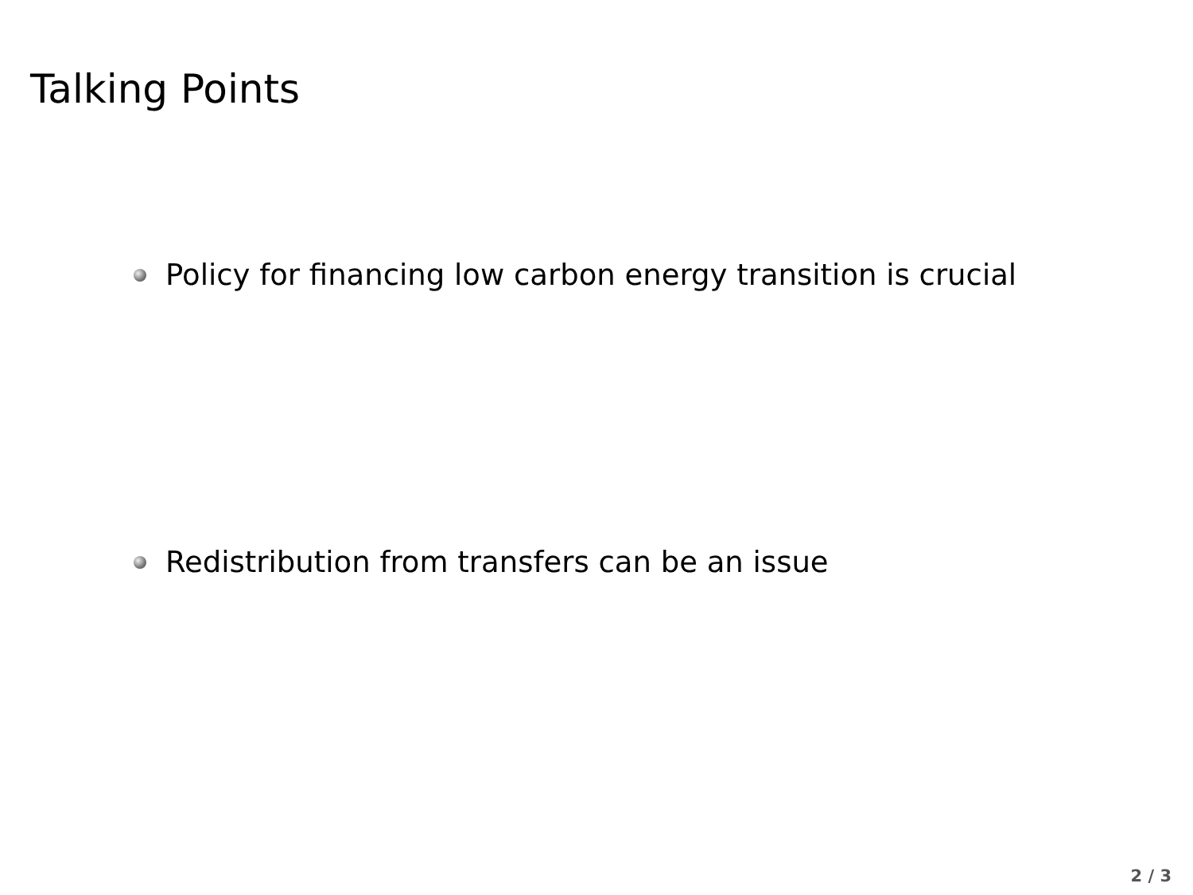Talking Points
Policy for financing low carbon energy transition is crucial
Redistribution from transfers can be an issue
2 / 3